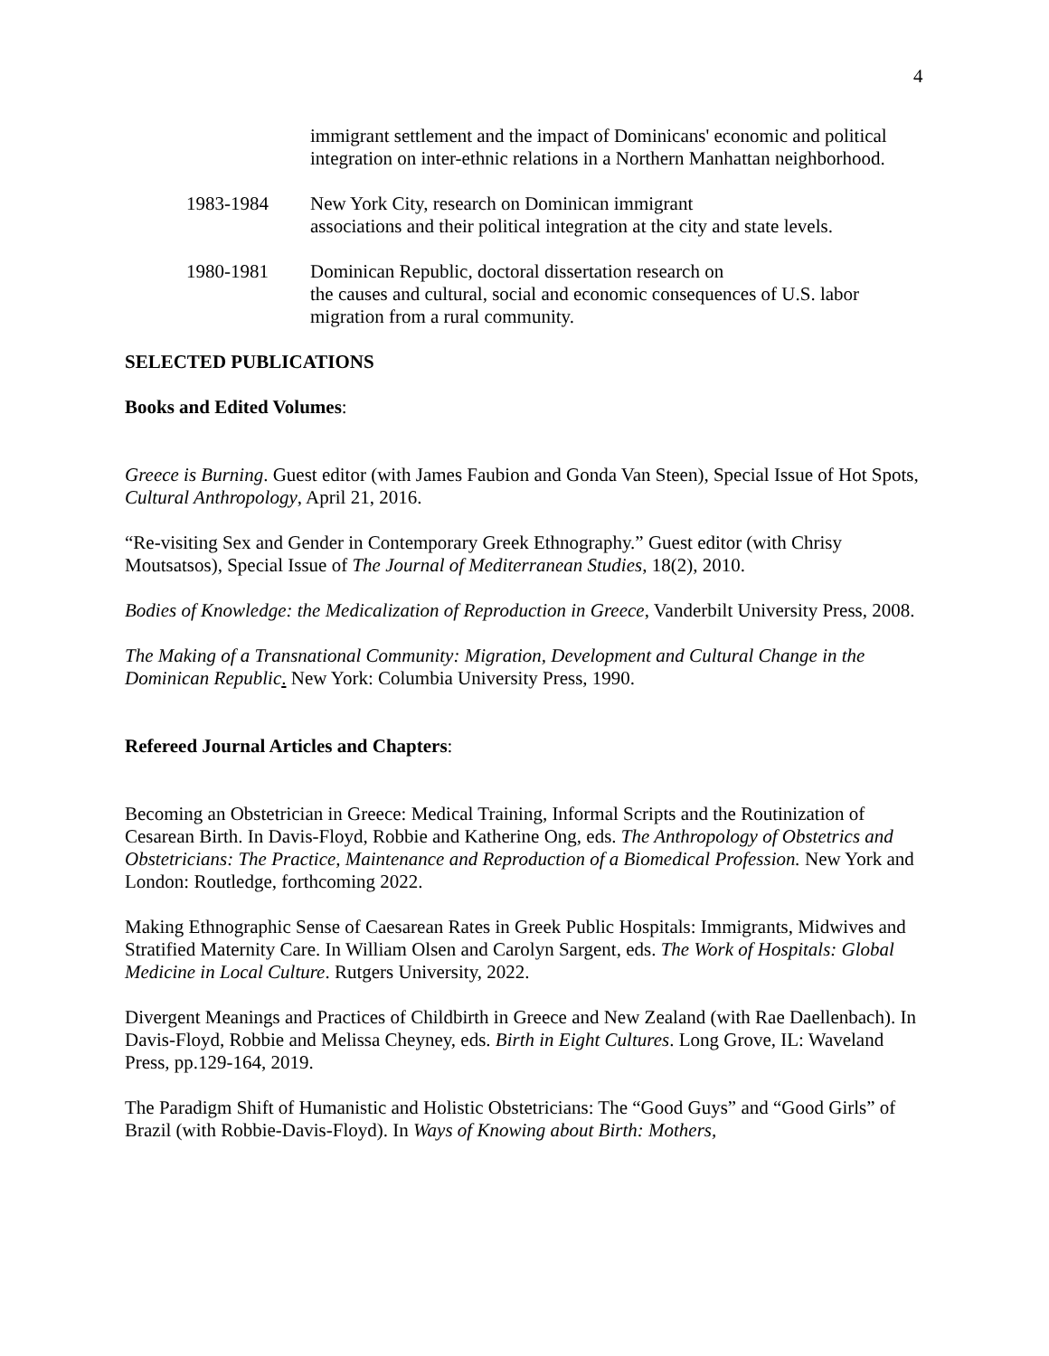4
immigrant settlement and the impact of Dominicans' economic and political integration on inter-ethnic relations in a Northern Manhattan neighborhood.
1983-1984 New York City, research on Dominican immigrant
associations and their political integration at the city and state levels.
1980-1981 Dominican Republic, doctoral dissertation research on
the causes and cultural, social and economic consequences of U.S. labor migration from a rural community.
SELECTED PUBLICATIONS
Books and Edited Volumes:
Greece is Burning. Guest editor (with James Faubion and Gonda Van Steen), Special Issue of Hot Spots, Cultural Anthropology, April 21, 2016.
“Re-visiting Sex and Gender in Contemporary Greek Ethnography.” Guest editor (with Chrisy Moutsatsos), Special Issue of The Journal of Mediterranean Studies, 18(2), 2010.
Bodies of Knowledge: the Medicalization of Reproduction in Greece, Vanderbilt University Press, 2008.
The Making of a Transnational Community: Migration, Development and Cultural Change in the Dominican Republic. New York: Columbia University Press, 1990.
Refereed Journal Articles and Chapters:
Becoming an Obstetrician in Greece: Medical Training, Informal Scripts and the Routinization of Cesarean Birth. In Davis-Floyd, Robbie and Katherine Ong, eds. The Anthropology of Obstetrics and Obstetricians: The Practice, Maintenance and Reproduction of a Biomedical Profession. New York and London: Routledge, forthcoming 2022.
Making Ethnographic Sense of Caesarean Rates in Greek Public Hospitals: Immigrants, Midwives and Stratified Maternity Care. In William Olsen and Carolyn Sargent, eds. The Work of Hospitals: Global Medicine in Local Culture. Rutgers University, 2022.
Divergent Meanings and Practices of Childbirth in Greece and New Zealand (with Rae Daellenbach). In Davis-Floyd, Robbie and Melissa Cheyney, eds. Birth in Eight Cultures. Long Grove, IL: Waveland Press, pp.129-164, 2019.
The Paradigm Shift of Humanistic and Holistic Obstetricians: The “Good Guys” and “Good Girls” of Brazil (with Robbie-Davis-Floyd). In Ways of Knowing about Birth: Mothers,